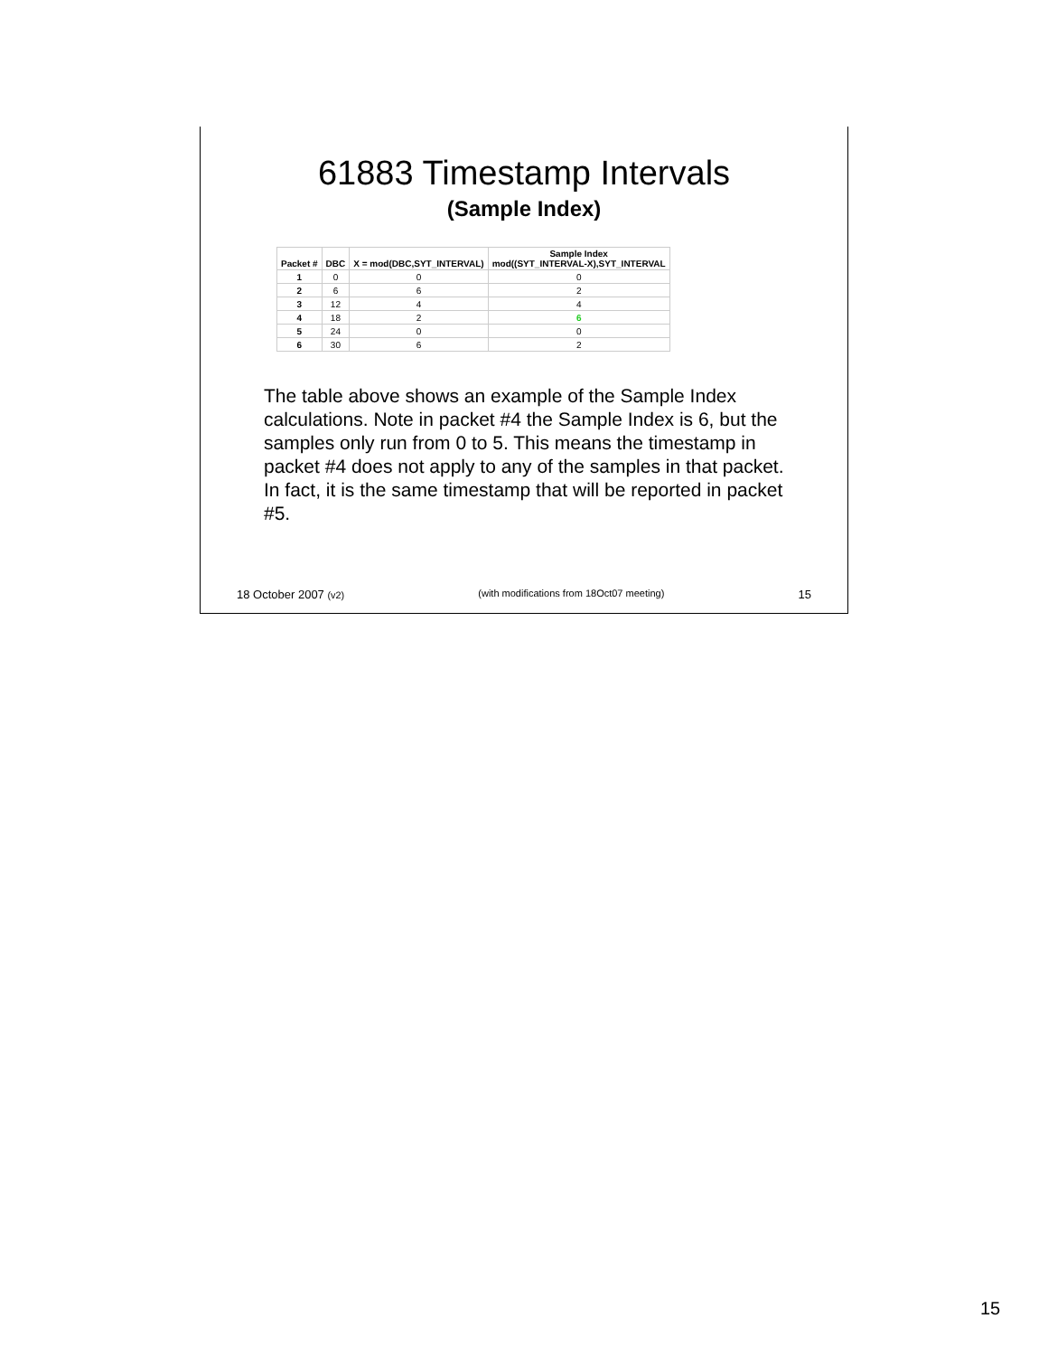61883 Timestamp Intervals
(Sample Index)
| Packet # | DBC | X = mod(DBC,SYT_INTERVAL) | Sample Index mod((SYT_INTERVAL-X),SYT_INTERVAL |
| --- | --- | --- | --- |
| 1 | 0 | 0 | 0 |
| 2 | 6 | 6 | 2 |
| 3 | 12 | 4 | 4 |
| 4 | 18 | 2 | 6 |
| 5 | 24 | 0 | 0 |
| 6 | 30 | 6 | 2 |
The table above shows an example of the Sample Index calculations. Note in packet #4 the Sample Index is 6, but the samples only run from 0 to 5. This means the timestamp in packet #4 does not apply to any of the samples in that packet. In fact, it is the same timestamp that will be reported in packet #5.
18 October 2007 (v2) (with modifications from 18Oct07 meeting) 15
15